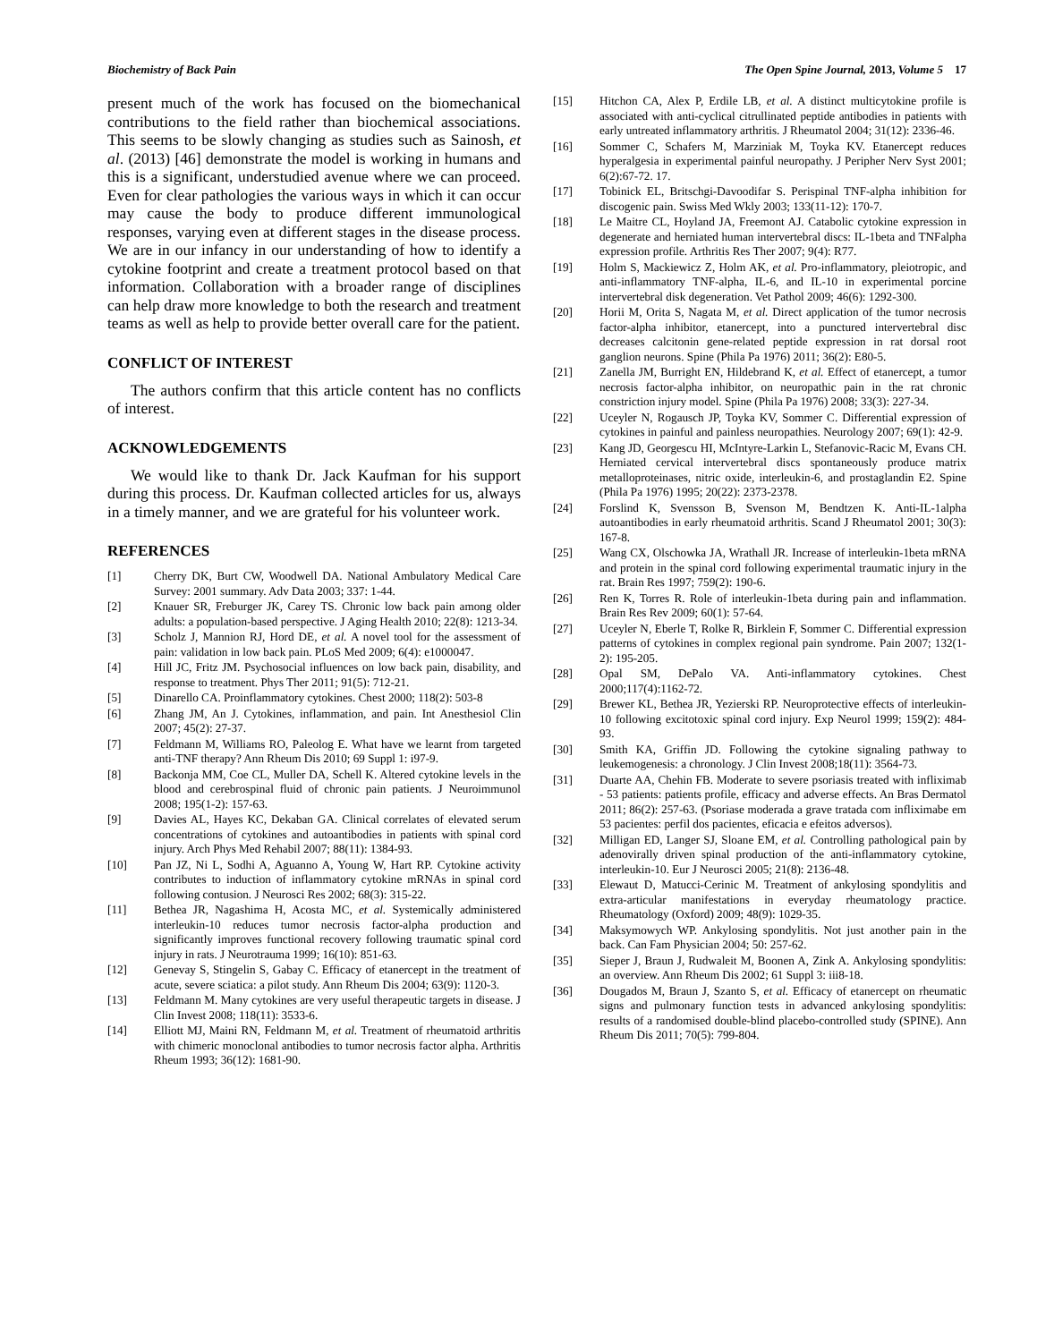Biochemistry of Back Pain The Open Spine Journal, 2013, Volume 5 17
present much of the work has focused on the biomechanical contributions to the field rather than biochemical associations. This seems to be slowly changing as studies such as Sainosh, et al. (2013) [46] demonstrate the model is working in humans and this is a significant, understudied avenue where we can proceed. Even for clear pathologies the various ways in which it can occur may cause the body to produce different immunological responses, varying even at different stages in the disease process. We are in our infancy in our understanding of how to identify a cytokine footprint and create a treatment protocol based on that information. Collaboration with a broader range of disciplines can help draw more knowledge to both the research and treatment teams as well as help to provide better overall care for the patient.
CONFLICT OF INTEREST
The authors confirm that this article content has no conflicts of interest.
ACKNOWLEDGEMENTS
We would like to thank Dr. Jack Kaufman for his support during this process. Dr. Kaufman collected articles for us, always in a timely manner, and we are grateful for his volunteer work.
REFERENCES
[1] Cherry DK, Burt CW, Woodwell DA. National Ambulatory Medical Care Survey: 2001 summary. Adv Data 2003; 337: 1-44.
[2] Knauer SR, Freburger JK, Carey TS. Chronic low back pain among older adults: a population-based perspective. J Aging Health 2010; 22(8): 1213-34.
[3] Scholz J, Mannion RJ, Hord DE, et al. A novel tool for the assessment of pain: validation in low back pain. PLoS Med 2009; 6(4): e1000047.
[4] Hill JC, Fritz JM. Psychosocial influences on low back pain, disability, and response to treatment. Phys Ther 2011; 91(5): 712-21.
[5] Dinarello CA. Proinflammatory cytokines. Chest 2000; 118(2): 503-8
[6] Zhang JM, An J. Cytokines, inflammation, and pain. Int Anesthesiol Clin 2007; 45(2): 27-37.
[7] Feldmann M, Williams RO, Paleolog E. What have we learnt from targeted anti-TNF therapy? Ann Rheum Dis 2010; 69 Suppl 1: i97-9.
[8] Backonja MM, Coe CL, Muller DA, Schell K. Altered cytokine levels in the blood and cerebrospinal fluid of chronic pain patients. J Neuroimmunol 2008; 195(1-2): 157-63.
[9] Davies AL, Hayes KC, Dekaban GA. Clinical correlates of elevated serum concentrations of cytokines and autoantibodies in patients with spinal cord injury. Arch Phys Med Rehabil 2007; 88(11): 1384-93.
[10] Pan JZ, Ni L, Sodhi A, Aguanno A, Young W, Hart RP. Cytokine activity contributes to induction of inflammatory cytokine mRNAs in spinal cord following contusion. J Neurosci Res 2002; 68(3): 315-22.
[11] Bethea JR, Nagashima H, Acosta MC, et al. Systemically administered interleukin-10 reduces tumor necrosis factor-alpha production and significantly improves functional recovery following traumatic spinal cord injury in rats. J Neurotrauma 1999; 16(10): 851-63.
[12] Genevay S, Stingelin S, Gabay C. Efficacy of etanercept in the treatment of acute, severe sciatica: a pilot study. Ann Rheum Dis 2004; 63(9): 1120-3.
[13] Feldmann M. Many cytokines are very useful therapeutic targets in disease. J Clin Invest 2008; 118(11): 3533-6.
[14] Elliott MJ, Maini RN, Feldmann M, et al. Treatment of rheumatoid arthritis with chimeric monoclonal antibodies to tumor necrosis factor alpha. Arthritis Rheum 1993; 36(12): 1681-90.
[15] Hitchon CA, Alex P, Erdile LB, et al. A distinct multicytokine profile is associated with anti-cyclical citrullinated peptide antibodies in patients with early untreated inflammatory arthritis. J Rheumatol 2004; 31(12): 2336-46.
[16] Sommer C, Schafers M, Marziniak M, Toyka KV. Etanercept reduces hyperalgesia in experimental painful neuropathy. J Peripher Nerv Syst 2001; 6(2):67-72. 17.
[17] Tobinick EL, Britschgi-Davoodifar S. Perispinal TNF-alpha inhibition for discogenic pain. Swiss Med Wkly 2003; 133(11-12): 170-7.
[18] Le Maitre CL, Hoyland JA, Freemont AJ. Catabolic cytokine expression in degenerate and herniated human intervertebral discs: IL-1beta and TNFalpha expression profile. Arthritis Res Ther 2007; 9(4): R77.
[19] Holm S, Mackiewicz Z, Holm AK, et al. Pro-inflammatory, pleiotropic, and anti-inflammatory TNF-alpha, IL-6, and IL-10 in experimental porcine intervertebral disk degeneration. Vet Pathol 2009; 46(6): 1292-300.
[20] Horii M, Orita S, Nagata M, et al. Direct application of the tumor necrosis factor-alpha inhibitor, etanercept, into a punctured intervertebral disc decreases calcitonin gene-related peptide expression in rat dorsal root ganglion neurons. Spine (Phila Pa 1976) 2011; 36(2): E80-5.
[21] Zanella JM, Burright EN, Hildebrand K, et al. Effect of etanercept, a tumor necrosis factor-alpha inhibitor, on neuropathic pain in the rat chronic constriction injury model. Spine (Phila Pa 1976) 2008; 33(3): 227-34.
[22] Uceyler N, Rogausch JP, Toyka KV, Sommer C. Differential expression of cytokines in painful and painless neuropathies. Neurology 2007; 69(1): 42-9.
[23] Kang JD, Georgescu HI, McIntyre-Larkin L, Stefanovic-Racic M, Evans CH. Herniated cervical intervertebral discs spontaneously produce matrix metalloproteinases, nitric oxide, interleukin-6, and prostaglandin E2. Spine (Phila Pa 1976) 1995; 20(22): 2373-2378.
[24] Forslind K, Svensson B, Svenson M, Bendtzen K. Anti-IL-1alpha autoantibodies in early rheumatoid arthritis. Scand J Rheumatol 2001; 30(3): 167-8.
[25] Wang CX, Olschowka JA, Wrathall JR. Increase of interleukin-1beta mRNA and protein in the spinal cord following experimental traumatic injury in the rat. Brain Res 1997; 759(2): 190-6.
[26] Ren K, Torres R. Role of interleukin-1beta during pain and inflammation. Brain Res Rev 2009; 60(1): 57-64.
[27] Uceyler N, Eberle T, Rolke R, Birklein F, Sommer C. Differential expression patterns of cytokines in complex regional pain syndrome. Pain 2007; 132(1-2): 195-205.
[28] Opal SM, DePalo VA. Anti-inflammatory cytokines. Chest 2000;117(4):1162-72.
[29] Brewer KL, Bethea JR, Yezierski RP. Neuroprotective effects of interleukin-10 following excitotoxic spinal cord injury. Exp Neurol 1999; 159(2): 484-93.
[30] Smith KA, Griffin JD. Following the cytokine signaling pathway to leukemogenesis: a chronology. J Clin Invest 2008;18(11): 3564-73.
[31] Duarte AA, Chehin FB. Moderate to severe psoriasis treated with infliximab - 53 patients: patients profile, efficacy and adverse effects. An Bras Dermatol 2011; 86(2): 257-63. (Psoriase moderada a grave tratada com infliximabe em 53 pacientes: perfil dos pacientes, eficacia e efeitos adversos).
[32] Milligan ED, Langer SJ, Sloane EM, et al. Controlling pathological pain by adenovirally driven spinal production of the anti-inflammatory cytokine, interleukin-10. Eur J Neurosci 2005; 21(8): 2136-48.
[33] Elewaut D, Matucci-Cerinic M. Treatment of ankylosing spondylitis and extra-articular manifestations in everyday rheumatology practice. Rheumatology (Oxford) 2009; 48(9): 1029-35.
[34] Maksymowych WP. Ankylosing spondylitis. Not just another pain in the back. Can Fam Physician 2004; 50: 257-62.
[35] Sieper J, Braun J, Rudwaleit M, Boonen A, Zink A. Ankylosing spondylitis: an overview. Ann Rheum Dis 2002; 61 Suppl 3: iii8-18.
[36] Dougados M, Braun J, Szanto S, et al. Efficacy of etanercept on rheumatic signs and pulmonary function tests in advanced ankylosing spondylitis: results of a randomised double-blind placebo-controlled study (SPINE). Ann Rheum Dis 2011; 70(5): 799-804.